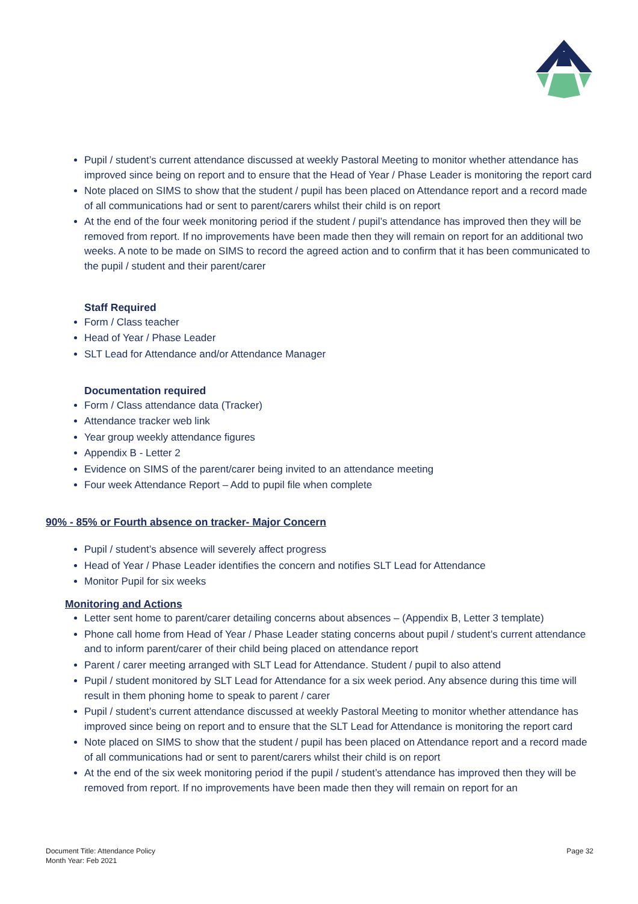Pupil / student’s current attendance discussed at weekly Pastoral Meeting to monitor whether attendance has improved since being on report and to ensure that the Head of Year / Phase Leader is monitoring the report card
Note placed on SIMS to show that the student / pupil has been placed on Attendance report and a record made of all communications had or sent to parent/carers whilst their child is on report
At the end of the four week monitoring period if the student / pupil’s attendance has improved then they will be removed from report. If no improvements have been made then they will remain on report for an additional two weeks. A note to be made on SIMS to record the agreed action and to confirm that it has been communicated to the pupil / student and their parent/carer
Staff Required
Form / Class teacher
Head of Year / Phase Leader
SLT Lead for Attendance and/or Attendance Manager
Documentation required
Form / Class attendance data (Tracker)
Attendance tracker web link
Year group weekly attendance figures
Appendix B - Letter 2
Evidence on SIMS of the parent/carer being invited to an attendance meeting
Four week Attendance Report – Add to pupil file when complete
90% - 85% or Fourth absence on tracker- Major Concern
Pupil / student’s absence will severely affect progress
Head of Year / Phase Leader identifies the concern and notifies SLT Lead for Attendance
Monitor Pupil for six weeks
Monitoring and Actions
Letter sent home to parent/carer detailing concerns about absences – (Appendix B, Letter 3 template)
Phone call home from Head of Year / Phase Leader stating concerns about pupil / student’s current attendance and to inform parent/carer of their child being placed on attendance report
Parent / carer meeting arranged with SLT Lead for Attendance. Student / pupil to also attend
Pupil / student monitored by SLT Lead for Attendance for a six week period. Any absence during this time will result in them phoning home to speak to parent / carer
Pupil / student’s current attendance discussed at weekly Pastoral Meeting to monitor whether attendance has improved since being on report and to ensure that the SLT Lead for Attendance is monitoring the report card
Note placed on SIMS to show that the student / pupil has been placed on Attendance report and a record made of all communications had or sent to parent/carers whilst their child is on report
At the end of the six week monitoring period if the pupil / student’s attendance has improved then they will be removed from report. If no improvements have been made then they will remain on report for an
Document Title: Attendance Policy
Month Year: Feb 2021
Page 32